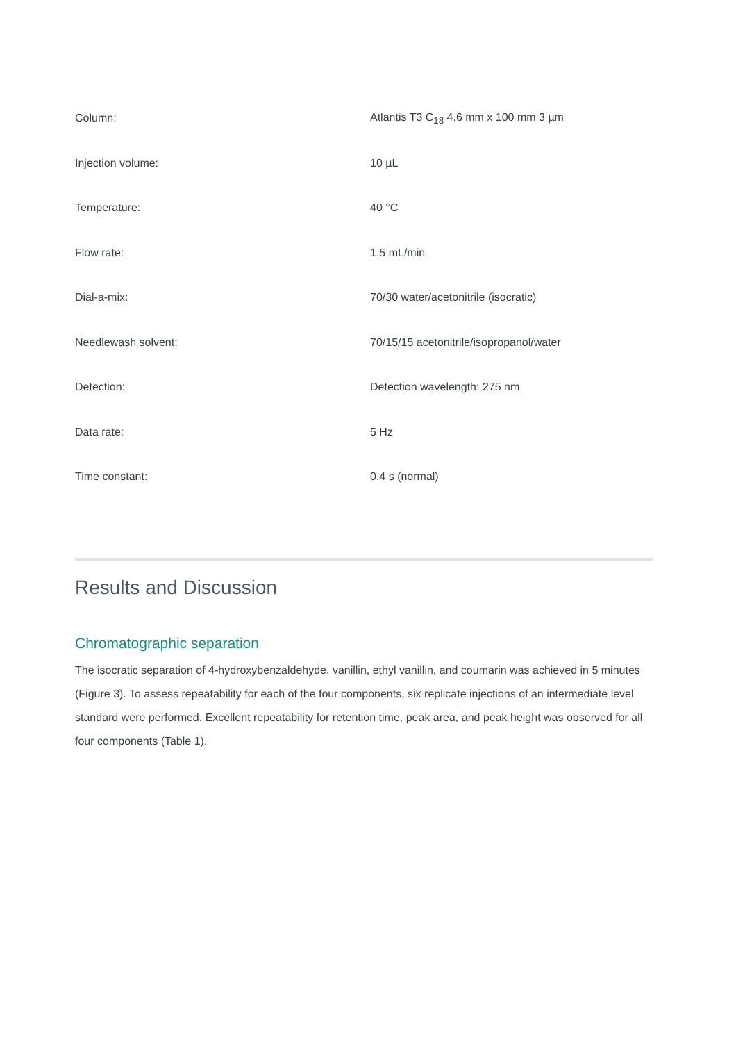| Column: | Atlantis T3 C<sub>18</sub> 4.6 mm x 100 mm 3 µm |
| Injection volume: | 10 µL |
| Temperature: | 40 °C |
| Flow rate: | 1.5 mL/min |
| Dial-a-mix: | 70/30 water/acetonitrile (isocratic) |
| Needlewash solvent: | 70/15/15 acetonitrile/isopropanol/water |
| Detection: | Detection wavelength: 275 nm |
| Data rate: | 5 Hz |
| Time constant: | 0.4 s (normal) |
Results and Discussion
Chromatographic separation
The isocratic separation of 4-hydroxybenzaldehyde, vanillin, ethyl vanillin, and coumarin was achieved in 5 minutes (Figure 3). To assess repeatability for each of the four components, six replicate injections of an intermediate level standard were performed. Excellent repeatability for retention time, peak area, and peak height was observed for all four components (Table 1).